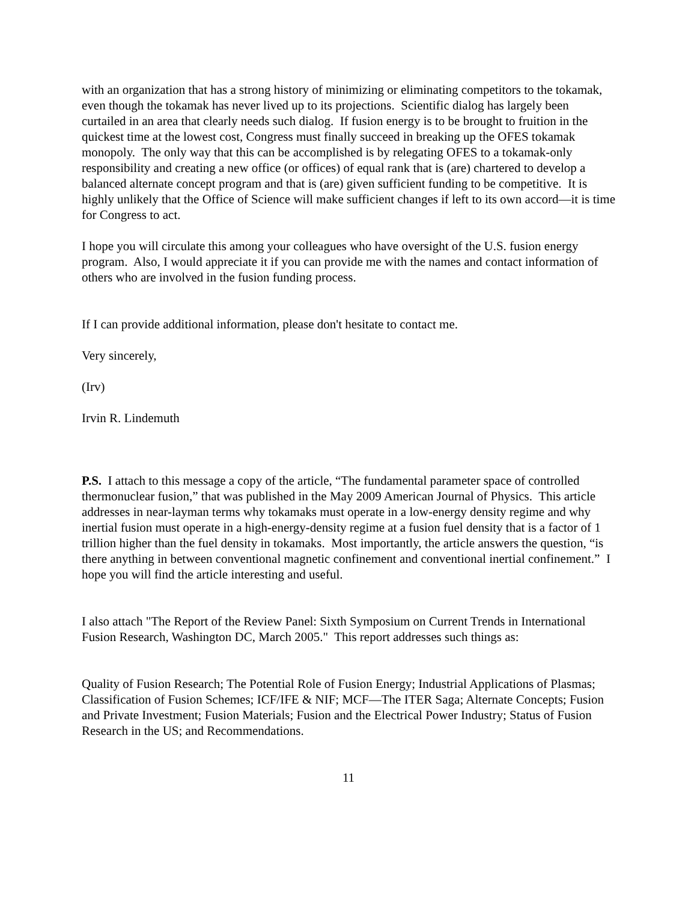with an organization that has a strong history of minimizing or eliminating competitors to the tokamak, even though the tokamak has never lived up to its projections. Scientific dialog has largely been curtailed in an area that clearly needs such dialog. If fusion energy is to be brought to fruition in the quickest time at the lowest cost, Congress must finally succeed in breaking up the OFES tokamak monopoly. The only way that this can be accomplished is by relegating OFES to a tokamak-only responsibility and creating a new office (or offices) of equal rank that is (are) chartered to develop a balanced alternate concept program and that is (are) given sufficient funding to be competitive. It is highly unlikely that the Office of Science will make sufficient changes if left to its own accord—it is time for Congress to act.
I hope you will circulate this among your colleagues who have oversight of the U.S. fusion energy program. Also, I would appreciate it if you can provide me with the names and contact information of others who are involved in the fusion funding process.
If I can provide additional information, please don't hesitate to contact me.
Very sincerely,
(Irv)
Irvin R. Lindemuth
P.S. I attach to this message a copy of the article, “The fundamental parameter space of controlled thermonuclear fusion,” that was published in the May 2009 American Journal of Physics. This article addresses in near-layman terms why tokamaks must operate in a low-energy density regime and why inertial fusion must operate in a high-energy-density regime at a fusion fuel density that is a factor of 1 trillion higher than the fuel density in tokamaks. Most importantly, the article answers the question, “is there anything in between conventional magnetic confinement and conventional inertial confinement.” I hope you will find the article interesting and useful.
I also attach "The Report of the Review Panel: Sixth Symposium on Current Trends in International Fusion Research, Washington DC, March 2005." This report addresses such things as:
Quality of Fusion Research; The Potential Role of Fusion Energy; Industrial Applications of Plasmas; Classification of Fusion Schemes; ICF/IFE & NIF; MCF—The ITER Saga; Alternate Concepts; Fusion and Private Investment; Fusion Materials; Fusion and the Electrical Power Industry; Status of Fusion Research in the US; and Recommendations.
11